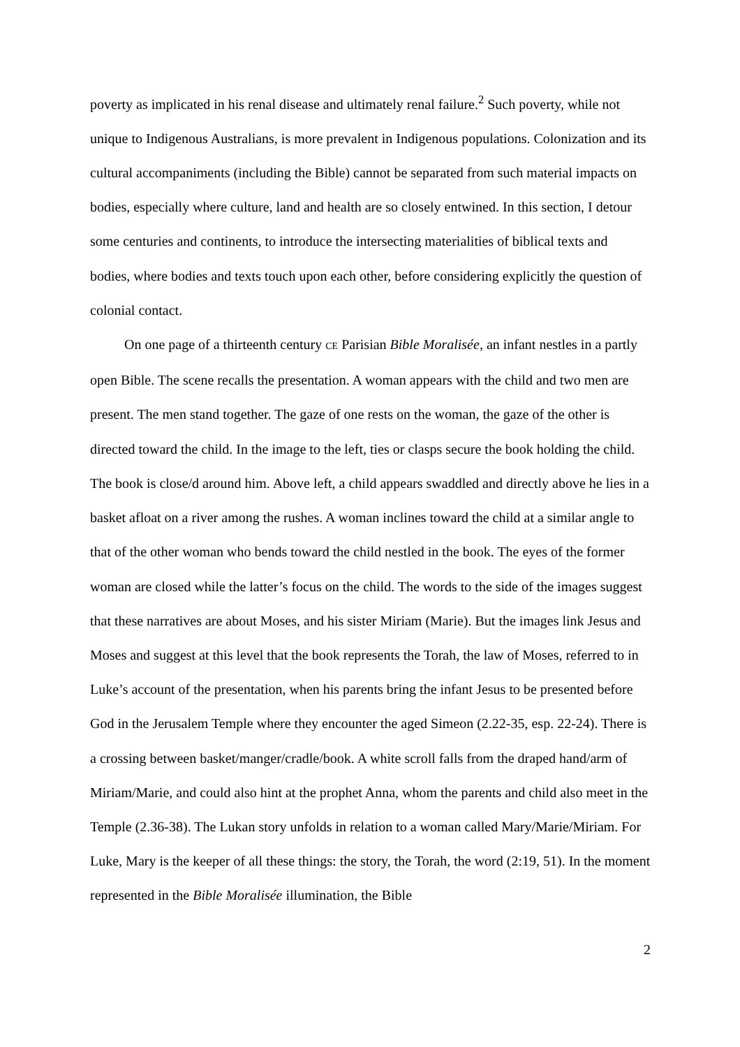poverty as implicated in his renal disease and ultimately renal failure.<sup>2</sup> Such poverty, while not unique to Indigenous Australians, is more prevalent in Indigenous populations. Colonization and its cultural accompaniments (including the Bible) cannot be separated from such material impacts on bodies, especially where culture, land and health are so closely entwined. In this section, I detour some centuries and continents, to introduce the intersecting materialities of biblical texts and bodies, where bodies and texts touch upon each other, before considering explicitly the question of colonial contact.
On one page of a thirteenth century CE Parisian Bible Moralisée, an infant nestles in a partly open Bible. The scene recalls the presentation. A woman appears with the child and two men are present. The men stand together. The gaze of one rests on the woman, the gaze of the other is directed toward the child. In the image to the left, ties or clasps secure the book holding the child. The book is close/d around him. Above left, a child appears swaddled and directly above he lies in a basket afloat on a river among the rushes. A woman inclines toward the child at a similar angle to that of the other woman who bends toward the child nestled in the book. The eyes of the former woman are closed while the latter’s focus on the child. The words to the side of the images suggest that these narratives are about Moses, and his sister Miriam (Marie). But the images link Jesus and Moses and suggest at this level that the book represents the Torah, the law of Moses, referred to in Luke’s account of the presentation, when his parents bring the infant Jesus to be presented before God in the Jerusalem Temple where they encounter the aged Simeon (2.22-35, esp. 22-24). There is a crossing between basket/manger/cradle/book. A white scroll falls from the draped hand/arm of Miriam/Marie, and could also hint at the prophet Anna, whom the parents and child also meet in the Temple (2.36-38). The Lukan story unfolds in relation to a woman called Mary/Marie/Miriam. For Luke, Mary is the keeper of all these things: the story, the Torah, the word (2:19, 51). In the moment represented in the Bible Moralisée illumination, the Bible
2